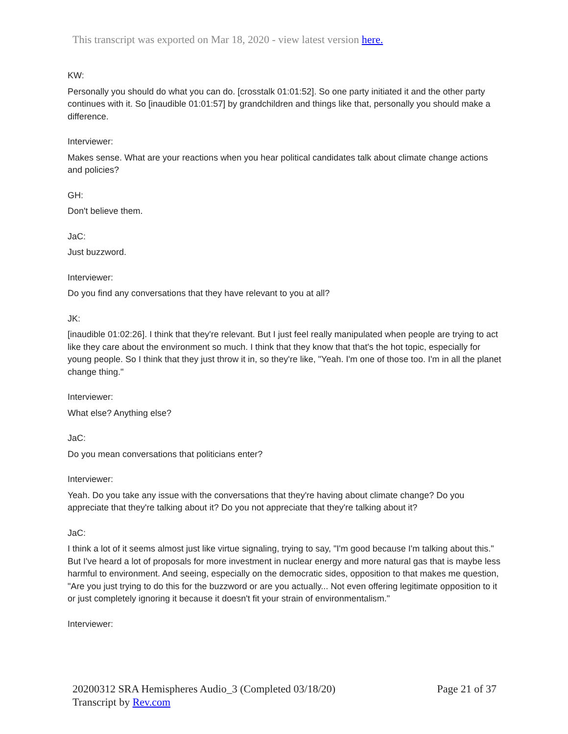This transcript was exported on Mar 18, 2020 - view latest version here.
KW:
Personally you should do what you can do. [crosstalk 01:01:52]. So one party initiated it and the other party continues with it. So [inaudible 01:01:57] by grandchildren and things like that, personally you should make a difference.
Interviewer:
Makes sense. What are your reactions when you hear political candidates talk about climate change actions and policies?
GH:
Don't believe them.
JaC:
Just buzzword.
Interviewer:
Do you find any conversations that they have relevant to you at all?
JK:
[inaudible 01:02:26]. I think that they're relevant. But I just feel really manipulated when people are trying to act like they care about the environment so much. I think that they know that that's the hot topic, especially for young people. So I think that they just throw it in, so they're like, "Yeah. I'm one of those too. I'm in all the planet change thing."
Interviewer:
What else? Anything else?
JaC:
Do you mean conversations that politicians enter?
Interviewer:
Yeah. Do you take any issue with the conversations that they're having about climate change? Do you appreciate that they're talking about it? Do you not appreciate that they're talking about it?
JaC:
I think a lot of it seems almost just like virtue signaling, trying to say, "I'm good because I'm talking about this." But I've heard a lot of proposals for more investment in nuclear energy and more natural gas that is maybe less harmful to environment. And seeing, especially on the democratic sides, opposition to that makes me question, "Are you just trying to do this for the buzzword or are you actually... Not even offering legitimate opposition to it or just completely ignoring it because it doesn't fit your strain of environmentalism."
Interviewer:
20200312 SRA Hemispheres Audio_3 (Completed 03/18/20)
Transcript by Rev.com
Page 21 of 37